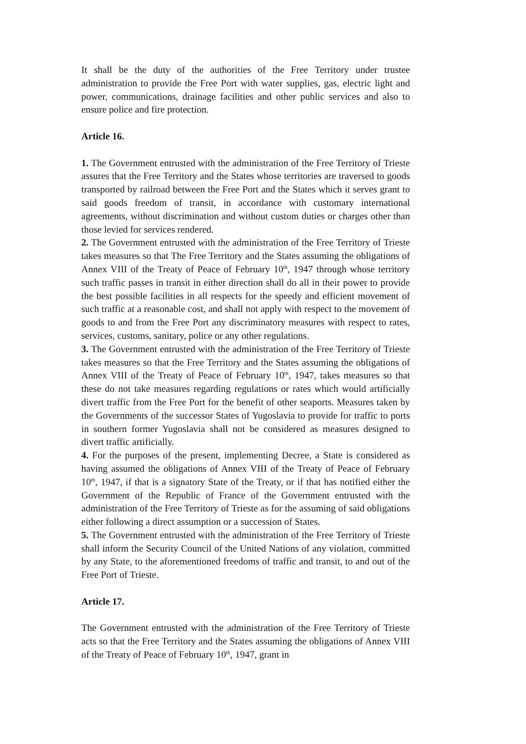It shall be the duty of the authorities of the Free Territory under trustee administration to provide the Free Port with water supplies, gas, electric light and power, communications, drainage facilities and other public services and also to ensure police and fire protection.
Article 16.
1. The Government entrusted with the administration of the Free Territory of Trieste assures that the Free Territory and the States whose territories are traversed to goods transported by railroad between the Free Port and the States which it serves grant to said goods freedom of transit, in accordance with customary international agreements, without discrimination and without custom duties or charges other than those levied for services rendered.
2. The Government entrusted with the administration of the Free Territory of Trieste takes measures so that The Free Territory and the States assuming the obligations of Annex VIII of the Treaty of Peace of February 10<sup>th</sup>, 1947 through whose territory such traffic passes in transit in either direction shall do all in their power to provide the best possible facilities in all respects for the speedy and efficient movement of such traffic at a reasonable cost, and shall not apply with respect to the movement of goods to and from the Free Port any discriminatory measures with respect to rates, services, customs, sanitary, police or any other regulations.
3. The Government entrusted with the administration of the Free Territory of Trieste takes measures so that the Free Territory and the States assuming the obligations of Annex VIII of the Treaty of Peace of February 10<sup>th</sup>, 1947, takes measures so that these do not take measures regarding regulations or rates which would artificially divert traffic from the Free Port for the benefit of other seaports. Measures taken by the Governments of the successor States of Yugoslavia to provide for traffic to ports in southern former Yugoslavia shall not be considered as measures designed to divert traffic artificially.
4. For the purposes of the present, implementing Decree, a State is considered as having assumed the obligations of Annex VIII of the Treaty of Peace of February 10<sup>th</sup>, 1947, if that is a signatory State of the Treaty, or if that has notified either the Government of the Republic of France of the Government entrusted with the administration of the Free Territory of Trieste as for the assuming of said obligations either following a direct assumption or a succession of States.
5. The Government entrusted with the administration of the Free Territory of Trieste shall inform the Security Council of the United Nations of any violation, committed by any State, to the aforementioned freedoms of traffic and transit, to and out of the Free Port of Trieste.
Article 17.
The Government entrusted with the administration of the Free Territory of Trieste acts so that the Free Territory and the States assuming the obligations of Annex VIII of the Treaty of Peace of February 10<sup>th</sup>, 1947, grant in